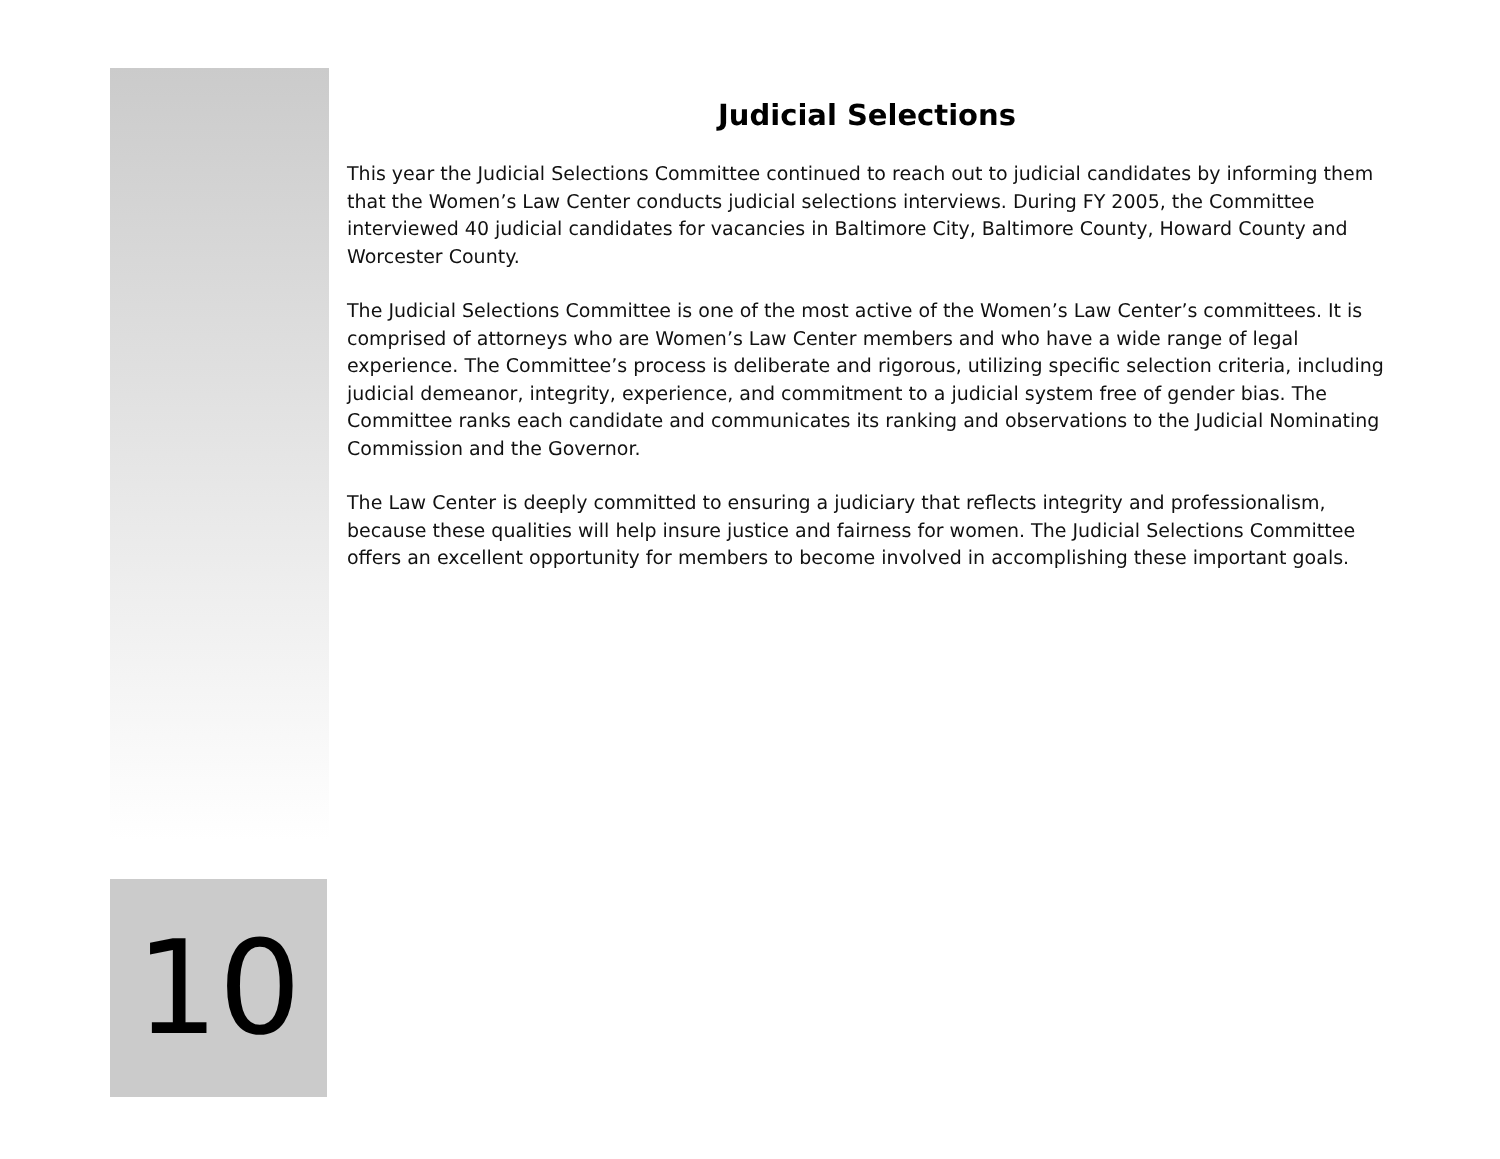Judicial Selections
This year the Judicial Selections Committee continued to reach out to judicial candidates by informing them that the Women’s Law Center conducts judicial selections interviews. During FY 2005, the Committee interviewed 40 judicial candidates for vacancies in Baltimore City, Baltimore County, Howard County and Worcester County.
The Judicial Selections Committee is one of the most active of the Women’s Law Center’s committees. It is comprised of attorneys who are Women’s Law Center members and who have a wide range of legal experience. The Committee’s process is deliberate and rigorous, utilizing specific selection criteria, including judicial demeanor, integrity, experience, and commitment to a judicial system free of gender bias. The Committee ranks each candidate and communicates its ranking and observations to the Judicial Nominating Commission and the Governor.
The Law Center is deeply committed to ensuring a judiciary that reflects integrity and professionalism, because these qualities will help insure justice and fairness for women. The Judicial Selections Committee offers an excellent opportunity for members to become involved in accomplishing these important goals.
10